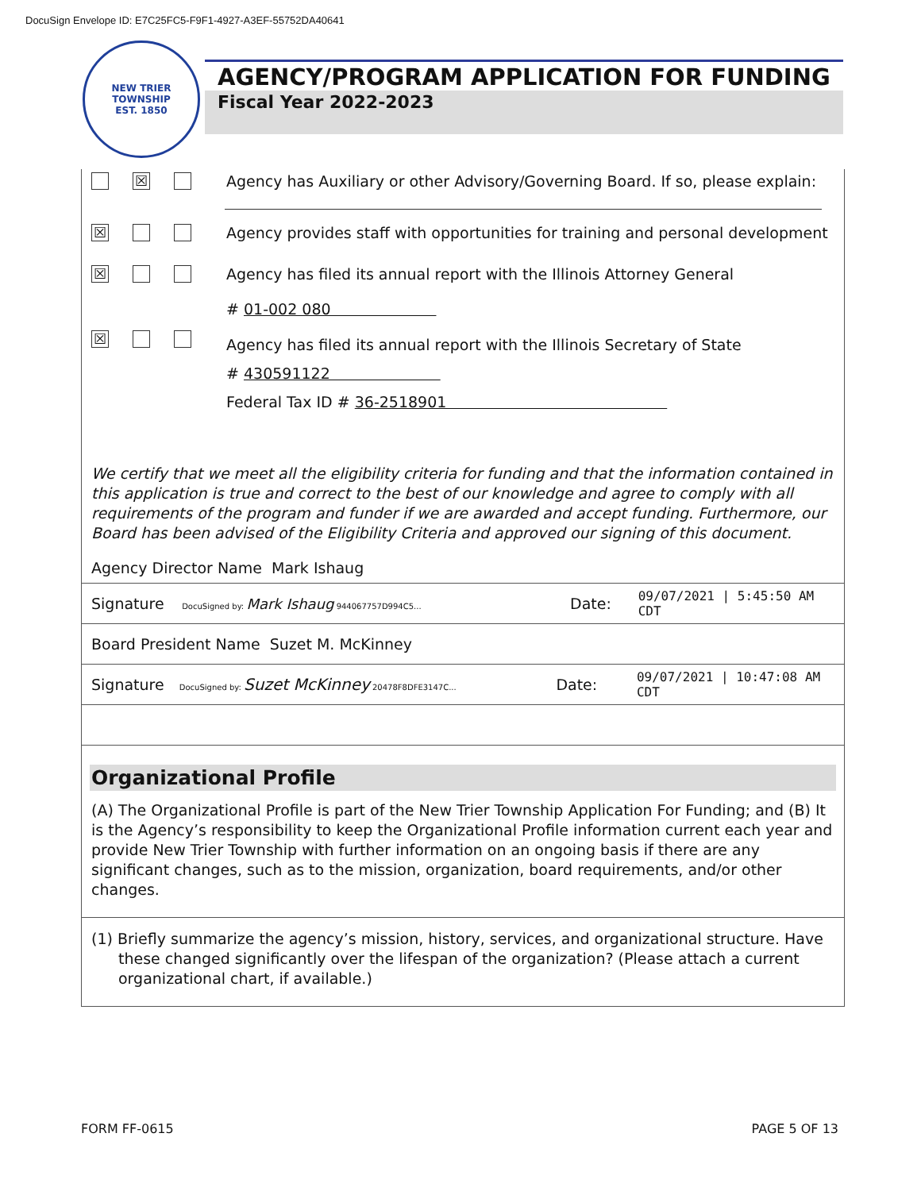DocuSign Envelope ID: E7C25FC5-F9F1-4927-A3EF-55752DA40641
NEW TRIER TOWNSHIP
EST. 1850
AGENCY/PROGRAM APPLICATION FOR FUNDING
Fiscal Year 2022-2023
☒ Agency has Auxiliary or other Advisory/Governing Board. If so, please explain:
☒ Agency provides staff with opportunities for training and personal development
☒ Agency has filed its annual report with the Illinois Attorney General
# 01-002 080
☒ Agency has filed its annual report with the Illinois Secretary of State
# 430591122
Federal Tax ID # 36-2518901
We certify that we meet all the eligibility criteria for funding and that the information contained in this application is true and correct to the best of our knowledge and agree to comply with all requirements of the program and funder if we are awarded and accept funding. Furthermore, our Board has been advised of the Eligibility Criteria and approved our signing of this document.
Agency Director Name Mark Ishaug
Signature DocuSigned by: Mark Ishaug 944067757D994C5... Date: 09/07/2021 | 5:45:50 AM CDT
Board President Name Suzet M. McKinney
Signature DocuSigned by: Suzet McKinney 20478F8DFE3147C... Date: 09/07/2021 | 10:47:08 AM CDT
Organizational Profile
(A) The Organizational Profile is part of the New Trier Township Application For Funding; and (B) It is the Agency’s responsibility to keep the Organizational Profile information current each year and provide New Trier Township with further information on an ongoing basis if there are any significant changes, such as to the mission, organization, board requirements, and/or other changes.
(1) Briefly summarize the agency’s mission, history, services, and organizational structure. Have these changed significantly over the lifespan of the organization? (Please attach a current organizational chart, if available.)
FORM FF-0615 PAGE 5 OF 13